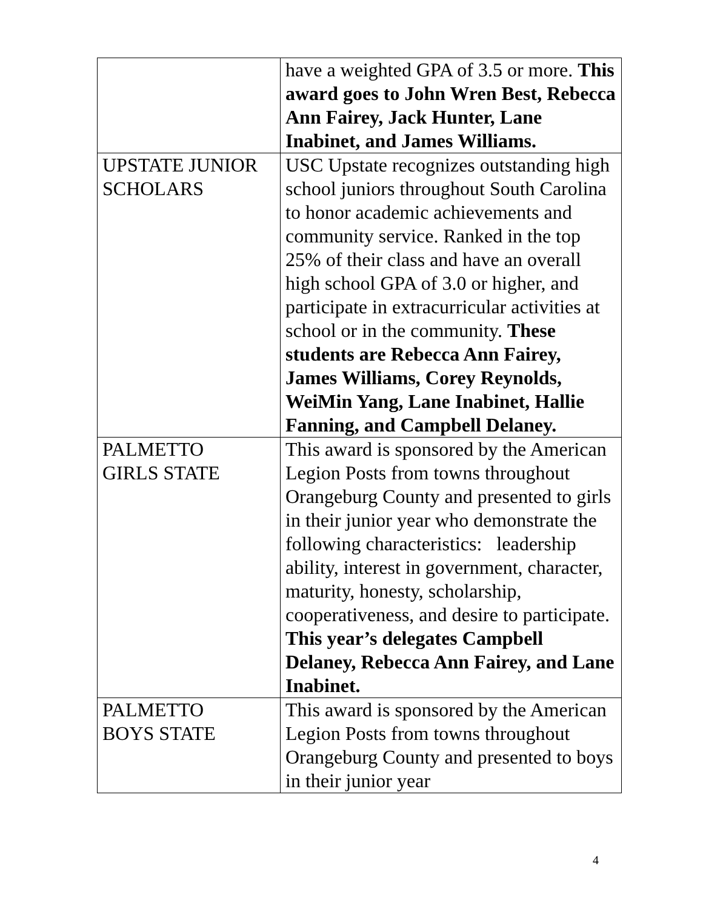| | have a weighted GPA of 3.5 or more. This award goes to John Wren Best, Rebecca Ann Fairey, Jack Hunter, Lane Inabinet, and James Williams. |
| UPSTATE JUNIOR SCHOLARS | USC Upstate recognizes outstanding high school juniors throughout South Carolina to honor academic achievements and community service. Ranked in the top 25% of their class and have an overall high school GPA of 3.0 or higher, and participate in extracurricular activities at school or in the community. These students are Rebecca Ann Fairey, James Williams, Corey Reynolds, WeiMin Yang, Lane Inabinet, Hallie Fanning, and Campbell Delaney. |
| PALMETTO GIRLS STATE | This award is sponsored by the American Legion Posts from towns throughout Orangeburg County and presented to girls in their junior year who demonstrate the following characteristics: leadership ability, interest in government, character, maturity, honesty, scholarship, cooperativeness, and desire to participate. This year’s delegates Campbell Delaney, Rebecca Ann Fairey, and Lane Inabinet. |
| PALMETTO BOYS STATE | This award is sponsored by the American Legion Posts from towns throughout Orangeburg County and presented to boys in their junior year |
4